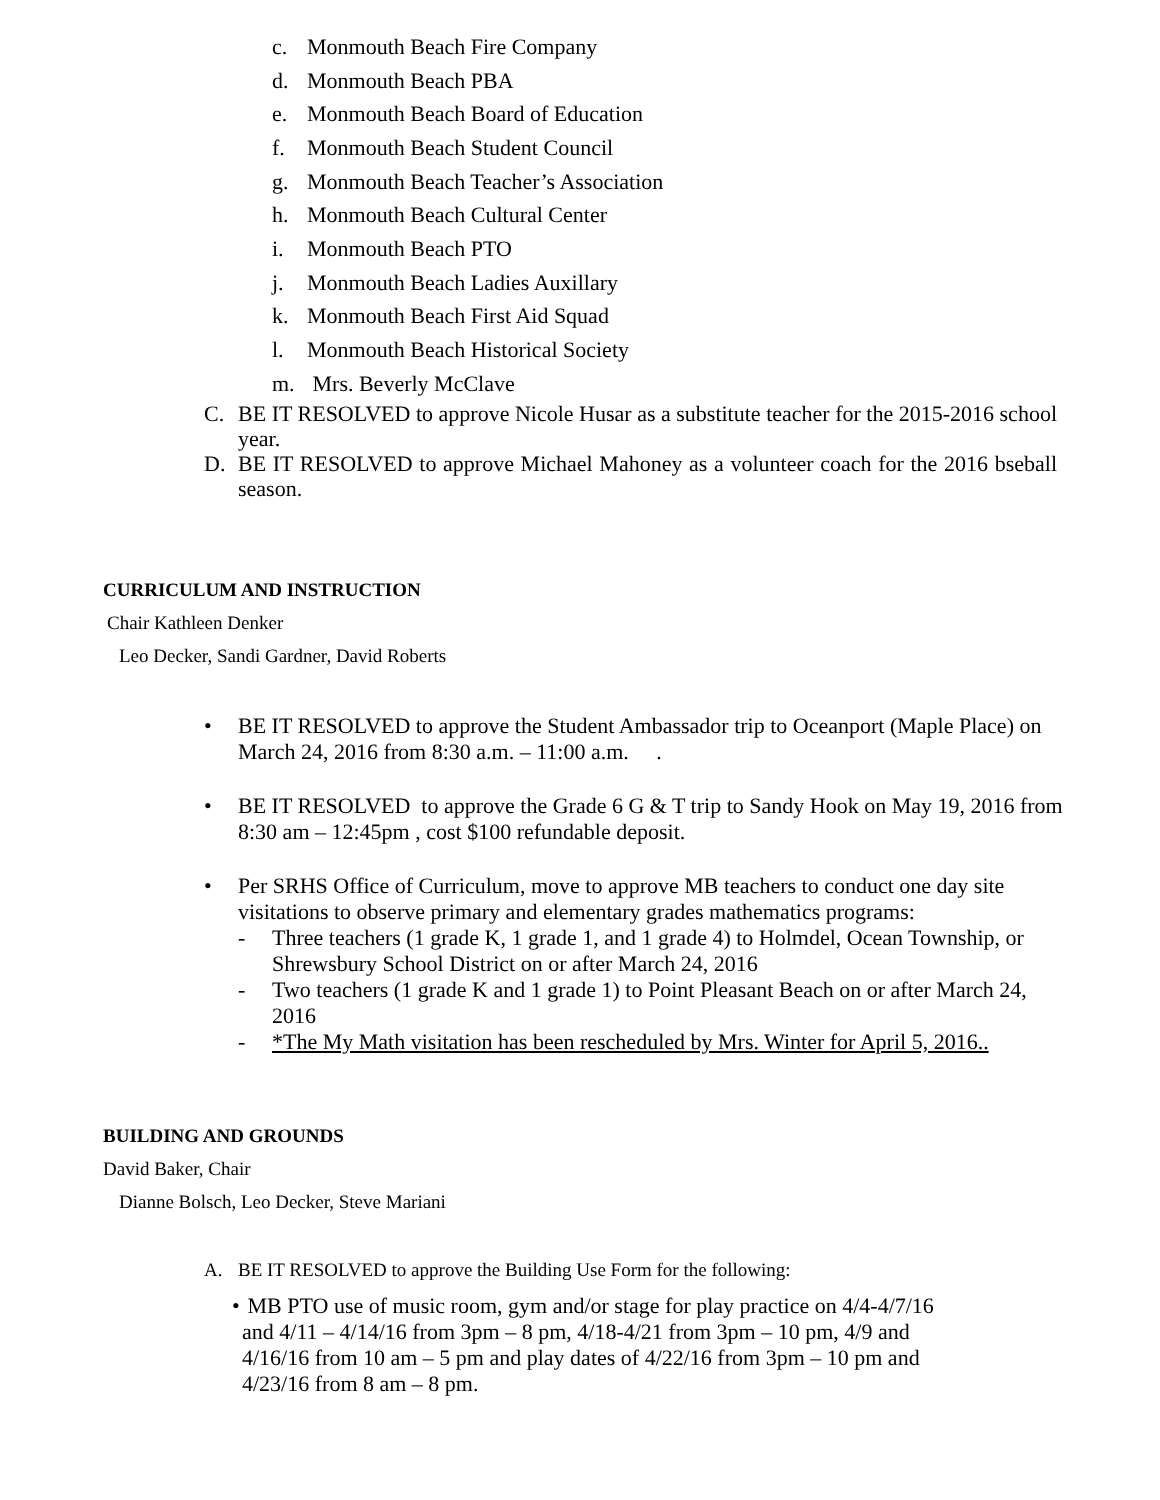c. Monmouth Beach Fire Company
d. Monmouth Beach PBA
e. Monmouth Beach Board of Education
f. Monmouth Beach Student Council
g. Monmouth Beach Teacher’s Association
h. Monmouth Beach Cultural Center
i. Monmouth Beach PTO
j. Monmouth Beach Ladies Auxillary
k. Monmouth Beach First Aid Squad
l. Monmouth Beach Historical Society
m. Mrs. Beverly McClave
C. BE IT RESOLVED to approve Nicole Husar as a substitute teacher for the 2015-2016 school year.
D. BE IT RESOLVED to approve Michael Mahoney as a volunteer coach for the 2016 bseball season.
CURRICULUM AND INSTRUCTION
Chair Kathleen Denker
Leo Decker, Sandi Gardner, David Roberts
• BE IT RESOLVED to approve the Student Ambassador trip to Oceanport (Maple Place) on March 24, 2016 from 8:30 a.m. – 11:00 a.m. .
• BE IT RESOLVED to approve the Grade 6 G & T trip to Sandy Hook on May 19, 2016 from 8:30 am – 12:45pm , cost $100 refundable deposit.
• Per SRHS Office of Curriculum, move to approve MB teachers to conduct one day site visitations to observe primary and elementary grades mathematics programs:
- Three teachers (1 grade K, 1 grade 1, and 1 grade 4) to Holmdel, Ocean Township, or Shrewsbury School District on or after March 24, 2016
- Two teachers (1 grade K and 1 grade 1) to Point Pleasant Beach on or after March 24, 2016
- *The My Math visitation has been rescheduled by Mrs. Winter for April 5, 2016..
BUILDING AND GROUNDS
David Baker, Chair
Dianne Bolsch, Leo Decker, Steve Mariani
A. BE IT RESOLVED to approve the Building Use Form for the following:
• MB PTO use of music room, gym and/or stage for play practice on 4/4-4/7/16 and 4/11 – 4/14/16 from 3pm – 8 pm, 4/18-4/21 from 3pm – 10 pm, 4/9 and 4/16/16 from 10 am – 5 pm and play dates of 4/22/16 from 3pm – 10 pm and 4/23/16 from 8 am – 8 pm.